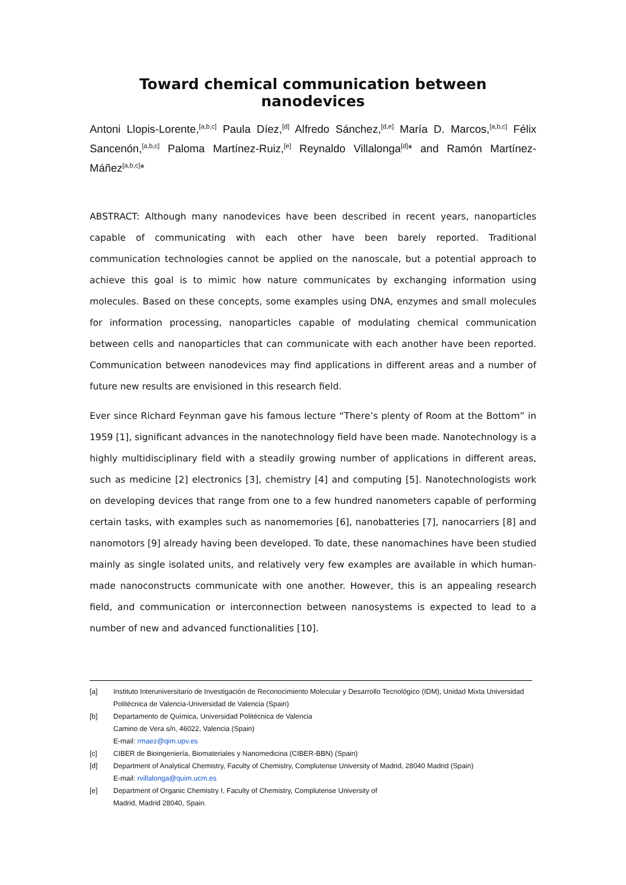Toward chemical communication between nanodevices
Antoni Llopis-Lorente,<sup>[a,b,c]</sup> Paula Díez,<sup>[d]</sup> Alfredo Sánchez,<sup>[d,e]</sup> María D. Marcos,<sup>[a,b,c]</sup> Félix Sancenón,<sup>[a,b,c]</sup> Paloma Martínez-Ruiz,<sup>[e]</sup> Reynaldo Villalonga<sup>[d]</sup>* and Ramón Martínez-Máñez<sup>[a,b,c]</sup>*
ABSTRACT: Although many nanodevices have been described in recent years, nanoparticles capable of communicating with each other have been barely reported. Traditional communication technologies cannot be applied on the nanoscale, but a potential approach to achieve this goal is to mimic how nature communicates by exchanging information using molecules. Based on these concepts, some examples using DNA, enzymes and small molecules for information processing, nanoparticles capable of modulating chemical communication between cells and nanoparticles that can communicate with each another have been reported. Communication between nanodevices may find applications in different areas and a number of future new results are envisioned in this research field.
Ever since Richard Feynman gave his famous lecture “There’s plenty of Room at the Bottom” in 1959 [1], significant advances in the nanotechnology field have been made. Nanotechnology is a highly multidisciplinary field with a steadily growing number of applications in different areas, such as medicine [2] electronics [3], chemistry [4] and computing [5]. Nanotechnologists work on developing devices that range from one to a few hundred nanometers capable of performing certain tasks, with examples such as nanomemories [6], nanobatteries [7], nanocarriers [8] and nanomotors [9] already having been developed. To date, these nanomachines have been studied mainly as single isolated units, and relatively very few examples are available in which human-made nanoconstructs communicate with one another. However, this is an appealing research field, and communication or interconnection between nanosystems is expected to lead to a number of new and advanced functionalities [10].
[a] Instituto Interuniversitario de Investigación de Reconocimiento Molecular y Desarrollo Tecnológico (IDM), Unidad Mixta Universidad Politécnica de Valencia-Universidad de Valencia (Spain)
[b] Departamento de Química, Universidad Politécnica de Valencia
Camino de Vera s/n, 46022, Valencia (Spain)
E-mail: rmaez@qim.upv.es
[c] CIBER de Bioingeniería, Biomateriales y Nanomedicina (CIBER-BBN) (Spain)
[d] Department of Analytical Chemistry, Faculty of Chemistry, Complutense University of Madrid, 28040 Madrid (Spain)
E-mail: rvillalonga@quim.ucm.es
[e] Department of Organic Chemistry I, Faculty of Chemistry, Complutense University of
Madrid, Madrid 28040, Spain.